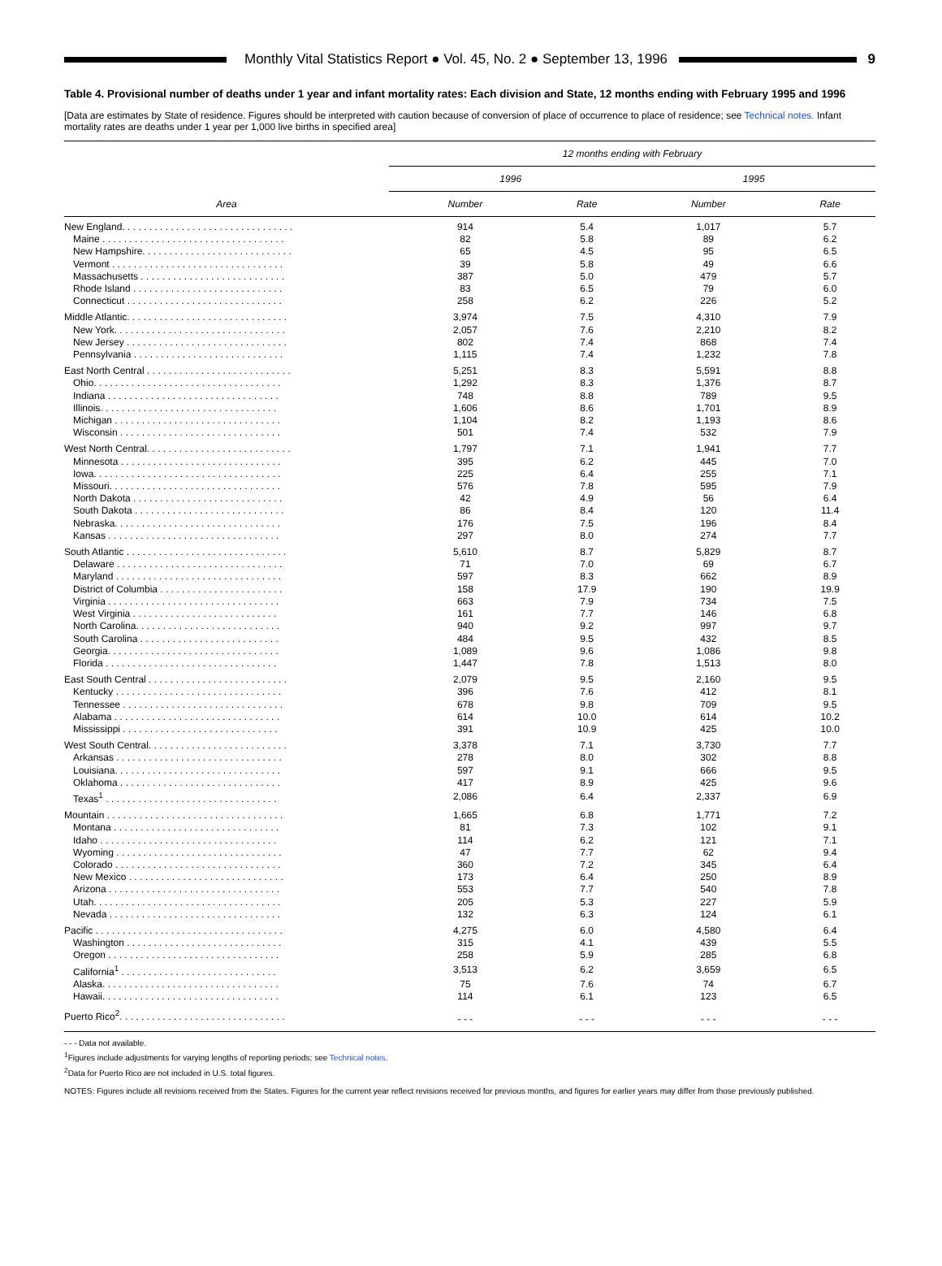Monthly Vital Statistics Report ● Vol. 45, No. 2 ● September 13, 1996
9
Table 4. Provisional number of deaths under 1 year and infant mortality rates: Each division and State, 12 months ending with February 1995 and 1996
[Data are estimates by State of residence. Figures should be interpreted with caution because of conversion of place of occurrence to place of residence; see Technical notes. Infant mortality rates are deaths under 1 year per 1,000 live births in specified area]
| | 12 months ending with February | | | |
| --- | --- | --- | --- | --- |
| | 1996 | | 1995 | |
| Area | Number | Rate | Number | Rate |
| New England. . . . . . . . . . . . . . . . . . . . . . . . . . . . . . . . | 914 | 5.4 | 1,017 | 5.7 |
| Maine . . . . . . . . . . . . . . . . . . . . . . . . . . . . . . . . . . | 82 | 5.8 | 89 | 6.2 |
| New Hampshire. . . . . . . . . . . . . . . . . . . . . . . . . . . . | 65 | 4.5 | 95 | 6.5 |
| Vermont . . . . . . . . . . . . . . . . . . . . . . . . . . . . . . . . | 39 | 5.8 | 49 | 6.6 |
| Massachusetts . . . . . . . . . . . . . . . . . . . . . . . . . . . | 387 | 5.0 | 479 | 5.7 |
| Rhode Island . . . . . . . . . . . . . . . . . . . . . . . . . . . . | 83 | 6.5 | 79 | 6.0 |
| Connecticut . . . . . . . . . . . . . . . . . . . . . . . . . . . . . | 258 | 6.2 | 226 | 5.2 |
| Middle Atlantic. . . . . . . . . . . . . . . . . . . . . . . . . . . . . . | 3,974 | 7.5 | 4,310 | 7.9 |
| New York. . . . . . . . . . . . . . . . . . . . . . . . . . . . . . . . | 2,057 | 7.6 | 2,210 | 8.2 |
| New Jersey . . . . . . . . . . . . . . . . . . . . . . . . . . . . . . | 802 | 7.4 | 868 | 7.4 |
| Pennsylvania . . . . . . . . . . . . . . . . . . . . . . . . . . . . | 1,115 | 7.4 | 1,232 | 7.8 |
| East North Central . . . . . . . . . . . . . . . . . . . . . . . . . . . | 5,251 | 8.3 | 5,591 | 8.8 |
| Ohio. . . . . . . . . . . . . . . . . . . . . . . . . . . . . . . . . . . | 1,292 | 8.3 | 1,376 | 8.7 |
| Indiana . . . . . . . . . . . . . . . . . . . . . . . . . . . . . . . . | 748 | 8.8 | 789 | 9.5 |
| Illinois. . . . . . . . . . . . . . . . . . . . . . . . . . . . . . . . . | 1,606 | 8.6 | 1,701 | 8.9 |
| Michigan . . . . . . . . . . . . . . . . . . . . . . . . . . . . . . . | 1,104 | 8.2 | 1,193 | 8.6 |
| Wisconsin . . . . . . . . . . . . . . . . . . . . . . . . . . . . . . | 501 | 7.4 | 532 | 7.9 |
| West North Central. . . . . . . . . . . . . . . . . . . . . . . . . . . | 1,797 | 7.1 | 1,941 | 7.7 |
| Minnesota . . . . . . . . . . . . . . . . . . . . . . . . . . . . . . | 395 | 6.2 | 445 | 7.0 |
| Iowa. . . . . . . . . . . . . . . . . . . . . . . . . . . . . . . . . . . | 225 | 6.4 | 255 | 7.1 |
| Missouri. . . . . . . . . . . . . . . . . . . . . . . . . . . . . . . . | 576 | 7.8 | 595 | 7.9 |
| North Dakota . . . . . . . . . . . . . . . . . . . . . . . . . . . . | 42 | 4.9 | 56 | 6.4 |
| South Dakota . . . . . . . . . . . . . . . . . . . . . . . . . . . . | 86 | 8.4 | 120 | 11.4 |
| Nebraska. . . . . . . . . . . . . . . . . . . . . . . . . . . . . . . | 176 | 7.5 | 196 | 8.4 |
| Kansas . . . . . . . . . . . . . . . . . . . . . . . . . . . . . . . . | 297 | 8.0 | 274 | 7.7 |
| South Atlantic . . . . . . . . . . . . . . . . . . . . . . . . . . . . . . | 5,610 | 8.7 | 5,829 | 8.7 |
| Delaware . . . . . . . . . . . . . . . . . . . . . . . . . . . . . . . | 71 | 7.0 | 69 | 6.7 |
| Maryland . . . . . . . . . . . . . . . . . . . . . . . . . . . . . . . | 597 | 8.3 | 662 | 8.9 |
| District of Columbia . . . . . . . . . . . . . . . . . . . . . . . | 158 | 17.9 | 190 | 19.9 |
| Virginia . . . . . . . . . . . . . . . . . . . . . . . . . . . . . . . . | 663 | 7.9 | 734 | 7.5 |
| West Virginia . . . . . . . . . . . . . . . . . . . . . . . . . . . | 161 | 7.7 | 146 | 6.8 |
| North Carolina. . . . . . . . . . . . . . . . . . . . . . . . . . . | 940 | 9.2 | 997 | 9.7 |
| South Carolina . . . . . . . . . . . . . . . . . . . . . . . . . . | 484 | 9.5 | 432 | 8.5 |
| Georgia. . . . . . . . . . . . . . . . . . . . . . . . . . . . . . . . | 1,089 | 9.6 | 1,086 | 9.8 |
| Florida . . . . . . . . . . . . . . . . . . . . . . . . . . . . . . . . | 1,447 | 7.8 | 1,513 | 8.0 |
| East South Central . . . . . . . . . . . . . . . . . . . . . . . . . . | 2,079 | 9.5 | 2,160 | 9.5 |
| Kentucky . . . . . . . . . . . . . . . . . . . . . . . . . . . . . . . | 396 | 7.6 | 412 | 8.1 |
| Tennessee . . . . . . . . . . . . . . . . . . . . . . . . . . . . . . | 678 | 9.8 | 709 | 9.5 |
| Alabama . . . . . . . . . . . . . . . . . . . . . . . . . . . . . . . | 614 | 10.0 | 614 | 10.2 |
| Mississippi . . . . . . . . . . . . . . . . . . . . . . . . . . . . . | 391 | 10.9 | 425 | 10.0 |
| West South Central. . . . . . . . . . . . . . . . . . . . . . . . . . | 3,378 | 7.1 | 3,730 | 7.7 |
| Arkansas . . . . . . . . . . . . . . . . . . . . . . . . . . . . . . . | 278 | 8.0 | 302 | 8.8 |
| Louisiana. . . . . . . . . . . . . . . . . . . . . . . . . . . . . . . | 597 | 9.1 | 666 | 9.5 |
| Oklahoma . . . . . . . . . . . . . . . . . . . . . . . . . . . . . . | 417 | 8.9 | 425 | 9.6 |
| Texas<sup>1</sup> . . . . . . . . . . . . . . . . . . . . . . . . . . . . . . . . | 2,086 | 6.4 | 2,337 | 6.9 |
| Mountain . . . . . . . . . . . . . . . . . . . . . . . . . . . . . . . . . | 1,665 | 6.8 | 1,771 | 7.2 |
| Montana . . . . . . . . . . . . . . . . . . . . . . . . . . . . . . . | 81 | 7.3 | 102 | 9.1 |
| Idaho . . . . . . . . . . . . . . . . . . . . . . . . . . . . . . . . . | 114 | 6.2 | 121 | 7.1 |
| Wyoming . . . . . . . . . . . . . . . . . . . . . . . . . . . . . . . | 47 | 7.7 | 62 | 9.4 |
| Colorado . . . . . . . . . . . . . . . . . . . . . . . . . . . . . . . | 360 | 7.2 | 345 | 6.4 |
| New Mexico . . . . . . . . . . . . . . . . . . . . . . . . . . . . . | 173 | 6.4 | 250 | 8.9 |
| Arizona . . . . . . . . . . . . . . . . . . . . . . . . . . . . . . . . | 553 | 7.7 | 540 | 7.8 |
| Utah. . . . . . . . . . . . . . . . . . . . . . . . . . . . . . . . . . . | 205 | 5.3 | 227 | 5.9 |
| Nevada . . . . . . . . . . . . . . . . . . . . . . . . . . . . . . . . | 132 | 6.3 | 124 | 6.1 |
| Pacific . . . . . . . . . . . . . . . . . . . . . . . . . . . . . . . . . . . | 4,275 | 6.0 | 4,580 | 6.4 |
| Washington . . . . . . . . . . . . . . . . . . . . . . . . . . . . . | 315 | 4.1 | 439 | 5.5 |
| Oregon . . . . . . . . . . . . . . . . . . . . . . . . . . . . . . . . | 258 | 5.9 | 285 | 6.8 |
| California<sup>1</sup> . . . . . . . . . . . . . . . . . . . . . . . . . . . . . | 3,513 | 6.2 | 3,659 | 6.5 |
| Alaska. . . . . . . . . . . . . . . . . . . . . . . . . . . . . . . . . | 75 | 7.6 | 74 | 6.7 |
| Hawaii. . . . . . . . . . . . . . . . . . . . . . . . . . . . . . . . . | 114 | 6.1 | 123 | 6.5 |
| Puerto Rico<sup>2</sup>. . . . . . . . . . . . . . . . . . . . . . . . . . . . . . . | - - - | - - - | - - - | - - - |
- - - Data not available.
<sup>1</sup> Figures include adjustments for varying lengths of reporting periods; see Technical notes.
<sup>2</sup> Data for Puerto Rico are not included in U.S. total figures.
NOTES: Figures include all revisions received from the States. Figures for the current year reflect revisions received for previous months, and figures for earlier years may differ from those previously published.